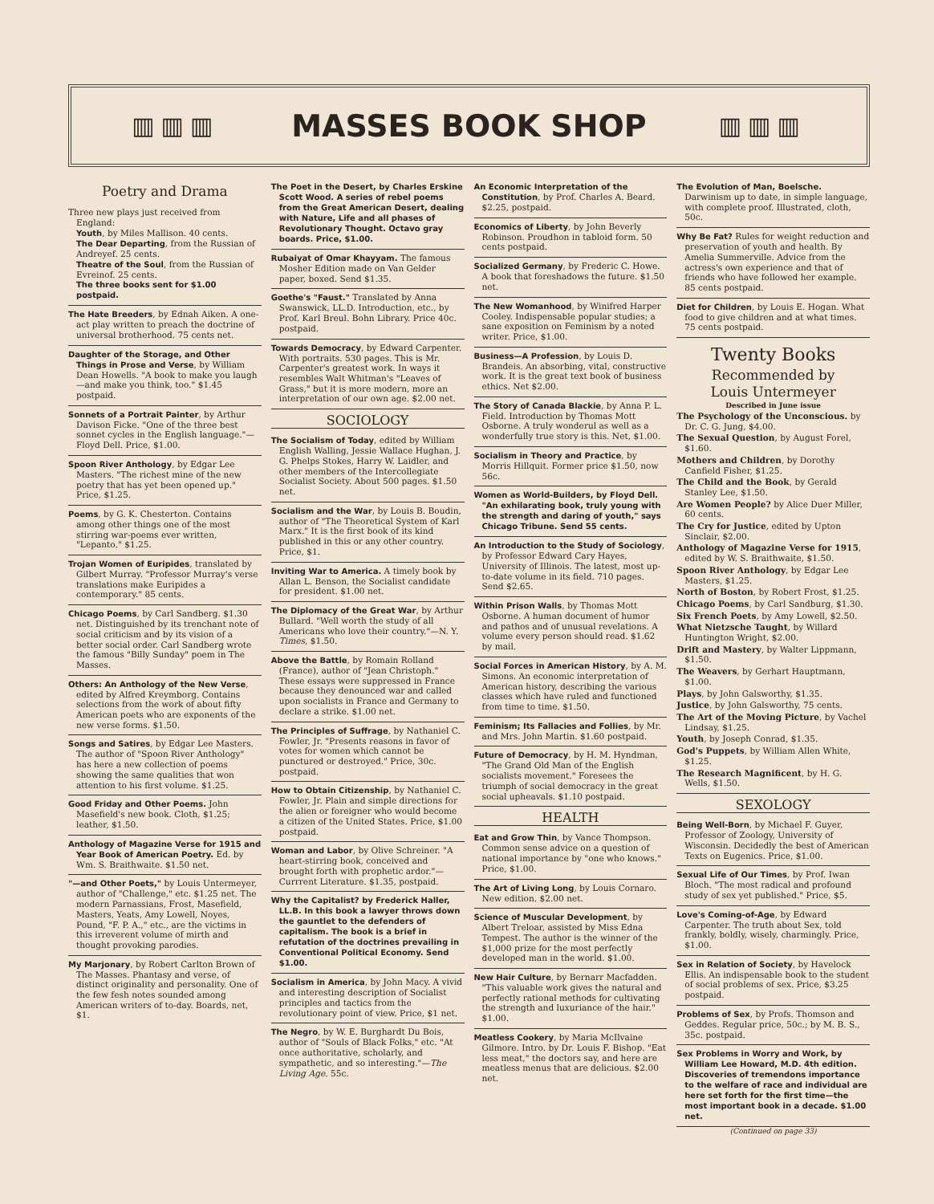▥▥▥
MASSES BOOK SHOP
▥▥▥
Poetry and Drama
Three new plays just received from England:
Youth, by Miles Mallison. 40 cents.
The Dear Departing, from the Russian of Andreyef. 25 cents.
Theatre of the Soul, from the Russian of Evreinof. 25 cents.
The three books sent for $1.00 postpaid.
The Hate Breeders, by Ednah Aiken. A one-act play written to preach the doctrine of universal brotherhood. 75 cents net.
Daughter of the Storage, and Other Things in Prose and Verse, by William Dean Howells. "A book to make you laugh—and make you think, too." $1.45 postpaid.
Sonnets of a Portrait Painter, by Arthur Davison Ficke. "One of the three best sonnet cycles in the English language."—Floyd Dell. Price, $1.00.
Spoon River Anthology, by Edgar Lee Masters. "The richest mine of the new poetry that has yet been opened up." Price, $1.25.
Poems, by G. K. Chesterton. Contains among other things one of the most stirring war-poems ever written, "Lepanto." $1.25.
Trojan Women of Euripides, translated by Gilbert Murray. "Professor Murray's verse translations make Euripides a contemporary." 85 cents.
Chicago Poems, by Carl Sandberg. $1.30 net. Distinguished by its trenchant note of social criticism and by its vision of a better social order. Carl Sandberg wrote the famous "Billy Sunday" poem in The Masses.
Others: An Anthology of the New Verse, edited by Alfred Kreymborg. Contains selections from the work of about fifty American poets who are exponents of the new verse forms. $1.50.
Songs and Satires, by Edgar Lee Masters. The author of "Spoon River Anthology" has here a new collection of poems showing the same qualities that won attention to his first volume. $1.25.
Good Friday and Other Poems. John Masefield's new book. Cloth, $1.25; leather, $1.50.
Anthology of Magazine Verse for 1915 and Year Book of American Poetry. Ed. by Wm. S. Braithwaite. $1.50 net.
"—and Other Poets," by Louis Untermeyer, author of "Challenge," etc. $1.25 net. The modern Parnassians, Frost, Masefield, Masters, Yeats, Amy Lowell, Noyes, Pound, "F. P. A.," etc., are the victims in this irreverent volume of mirth and thought provoking parodies.
My Marjonary, by Robert Carlton Brown of The Masses. Phantasy and verse, of distinct originality and personality. One of the few fesh notes sounded among American writers of to-day. Boards, net, $1.
The Poet in the Desert, by Charles Erskine Scott Wood. A series of rebel poems from the Great American Desert, dealing with Nature, Life and all phases of Revolutionary Thought. Octavo gray boards. Price, $1.00.
Rubaiyat of Omar Khayyam. The famous Mosher Edition made on Van Gelder paper, boxed. Send $1.35.
Goethe's "Faust." Translated by Anna Swanswick, LL.D. Introduction, etc., by Prof. Karl Breul. Bohn Library. Price 40c. postpaid.
Towards Democracy, by Edward Carpenter. With portraits. 530 pages. This is Mr. Carpenter's greatest work. In ways it resembles Walt Whitman's "Leaves of Grass," but it is more modern, more an interpretation of our own age. $2.00 net.
SOCIOLOGY
The Socialism of Today, edited by William English Walling, Jessie Wallace Hughan, J. G. Phelps Stokes, Harry W. Laidler, and other members of the Intercollegiate Socialist Society. About 500 pages. $1.50 net.
Socialism and the War, by Louis B. Boudin, author of "The Theoretical System of Karl Marx." It is the first book of its kind published in this or any other country. Price, $1.
Inviting War to America. A timely book by Allan L. Benson, the Socialist candidate for president. $1.00 net.
The Diplomacy of the Great War, by Arthur Bullard. "Well worth the study of all Americans who love their country."—N. Y. Times, $1.50.
Above the Battle, by Romain Rolland (France), author of "Jean Christoph." These essays were suppressed in France because they denounced war and called upon socialists in France and Germany to declare a strike. $1.00 net.
The Principles of Suffrage, by Nathaniel C. Fowler, Jr. "Presents reasons in favor of votes for women which cannot be punctured or destroyed." Price, 30c. postpaid.
How to Obtain Citizenship, by Nathaniel C. Fowler, Jr. Plain and simple directions for the alien or foreigner who would become a citizen of the United States. Price, $1.00 postpaid.
Woman and Labor, by Olive Schreiner. "A heart-stirring book, conceived and brought forth with prophetic ardor."—Currrent Literature. $1.35, postpaid.
Why the Capitalist? by Frederick Haller, LL.B. In this book a lawyer throws down the gauntlet to the defenders of capitalism. The book is a brief in refutation of the doctrines prevailing in Conventional Political Economy. Send $1.00.
Socialism in America, by John Macy. A vivid and interesting description of Socialist principles and tactics from the revolutionary point of view. Price, $1 net.
The Negro, by W. E. Burghardt Du Bois, author of "Souls of Black Folks," etc. "At once authoritative, scholarly, and sympathetic, and so interesting."—The Living Age. 55c.
An Economic Interpretation of the Constitution, by Prof. Charles A. Beard. $2.25, postpaid.
Economics of Liberty, by John Beverly Robinson. Proudhon in tabloid form. 50 cents postpaid.
Socialized Germany, by Frederic C. Howe. A book that foreshadows the future. $1.50 net.
The New Womanhood, by Winifred Harper Cooley. Indispensable popular studies; a sane exposition on Feminism by a noted writer. Price, $1.00.
Business—A Profession, by Louis D. Brandeis. An absorbing, vital, constructive work. It is the great text book of business ethics. Net $2.00.
The Story of Canada Blackie, by Anna P. L. Field. Introduction by Thomas Mott Osborne. A truly wonderul as well as a wonderfully true story is this. Net, $1.00.
Socialism in Theory and Practice, by Morris Hillquit. Former price $1.50, now 56c.
Women as World-Builders, by Floyd Dell. "An exhilarating book, truly young with the strength and daring of youth," says Chicago Tribune. Send 55 cents.
An Introduction to the Study of Sociology, by Professor Edward Cary Hayes, University of Illinois. The latest, most up-to-date volume in its field. 710 pages. Send $2.65.
Within Prison Walls, by Thomas Mott Osborne. A human document of humor and pathos and of unusual revelations. A volume every person should read. $1.62 by mail.
Social Forces in American History, by A. M. Simons. An economic interpretation of American history, describing the various classes which have ruled and functioned from time to time. $1.50.
Feminism; Its Fallacies and Follies, by Mr. and Mrs. John Martin. $1.60 postpaid.
Future of Democracy, by H. M. Hyndman, "The Grand Old Man of the English socialists movement." Foresees the triumph of social democracy in the great social upheavals. $1.10 postpaid.
HEALTH
Eat and Grow Thin, by Vance Thompson. Common sense advice on a question of national importance by "one who knows." Price, $1.00.
The Art of Living Long, by Louis Cornaro. New edition. $2.00 net.
Science of Muscular Development, by Albert Treloar, assisted by Miss Edna Tempest. The author is the winner of the $1,000 prize for the most perfectly developed man in the world. $1.00.
New Hair Culture, by Bernarr Macfadden. "This valuable work gives the natural and perfectly rational methods for cultivating the strength and luxuriance of the hair." $1.00.
Meatless Cookery, by Maria McIlvaine Gilmore. Intro. by Dr. Louis F. Bishop. "Eat less meat," the doctors say, and here are meatless menus that are delicious. $2.00 net.
The Evolution of Man, Boelsche. Darwinism up to date, in simple language, with complete proof. Illustrated, cloth, 50c.
Why Be Fat? Rules for weight reduction and preservation of youth and health. By Amelia Summerville. Advice from the actress's own experience and that of friends who have followed her example. 85 cents postpaid.
Diet for Children, by Louis E. Hogan. What food to give children and at what times. 75 cents postpaid.
Twenty Books
Recommended by
Louis Untermeyer
Described in June issue
The Psychology of the Unconscious. by Dr. C. G. Jung, $4.00.
The Sexual Question, by August Forel, $1.60.
Mothers and Children, by Dorothy Canfield Fisher, $1.25.
The Child and the Book, by Gerald Stanley Lee, $1.50.
Are Women People? by Alice Duer Miller, 60 cents.
The Cry for Justice, edited by Upton Sinclair, $2.00.
Anthology of Magazine Verse for 1915, edited by W. S. Braithwaite, $1.50.
Spoon River Anthology, by Edgar Lee Masters, $1.25.
North of Boston, by Robert Frost, $1.25.
Chicago Poems, by Carl Sandburg, $1.30.
Six French Poets, by Amy Lowell, $2.50.
What Nietzsche Taught, by Willard Huntington Wright, $2.00.
Drift and Mastery, by Walter Lippmann, $1.50.
The Weavers, by Gerhart Hauptmann, $1.00.
Plays, by John Galsworthy, $1.35.
Justice, by John Galsworthy, 75 cents.
The Art of the Moving Picture, by Vachel Lindsay, $1.25.
Youth, by Joseph Conrad, $1.35.
God's Puppets, by William Allen White, $1.25.
The Research Magnificent, by H. G. Wells, $1.50.
SEXOLOGY
Being Well-Born, by Michael F. Guyer, Professor of Zoology, University of Wisconsin. Decidedly the best of American Texts on Eugenics. Price, $1.00.
Sexual Life of Our Times, by Prof. Iwan Bloch. "The most radical and profound study of sex yet published." Price, $5.
Love's Coming-of-Age, by Edward Carpenter. The truth about Sex, told frankly, boldly, wisely, charmingly. Price, $1.00.
Sex in Relation of Society, by Havelock Ellis. An indispensable book to the student of social problems of sex. Price, $3.25 postpaid.
Problems of Sex, by Profs. Thomson and Geddes. Regular price, 50c.; by M. B. S., 35c. postpaid.
Sex Problems in Worry and Work, by William Lee Howard, M.D. 4th edition. Discoveries of tremendons importance to the welfare of race and individual are here set forth for the first time—the most important book in a decade. $1.00 net.
(Continued on page 33)